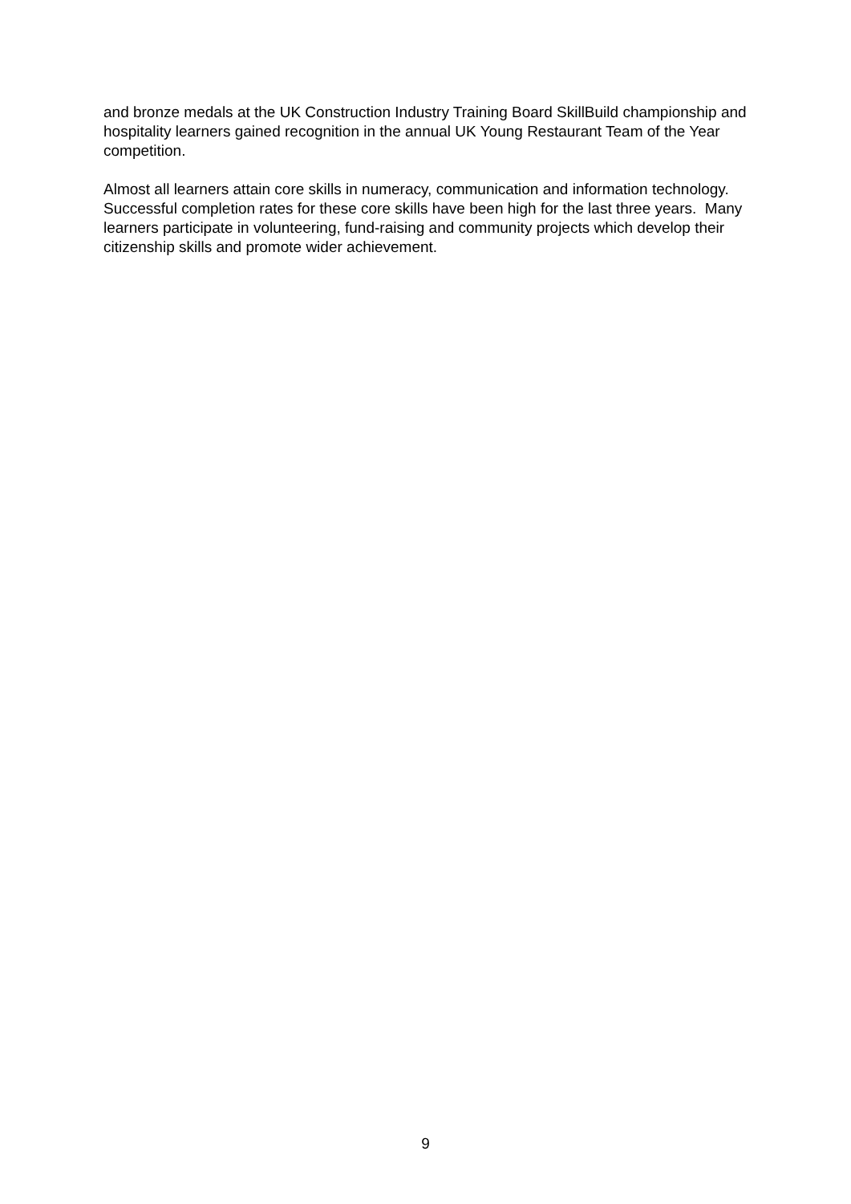and bronze medals at the UK Construction Industry Training Board SkillBuild championship and hospitality learners gained recognition in the annual UK Young Restaurant Team of the Year competition.
Almost all learners attain core skills in numeracy, communication and information technology. Successful completion rates for these core skills have been high for the last three years. Many learners participate in volunteering, fund-raising and community projects which develop their citizenship skills and promote wider achievement.
9